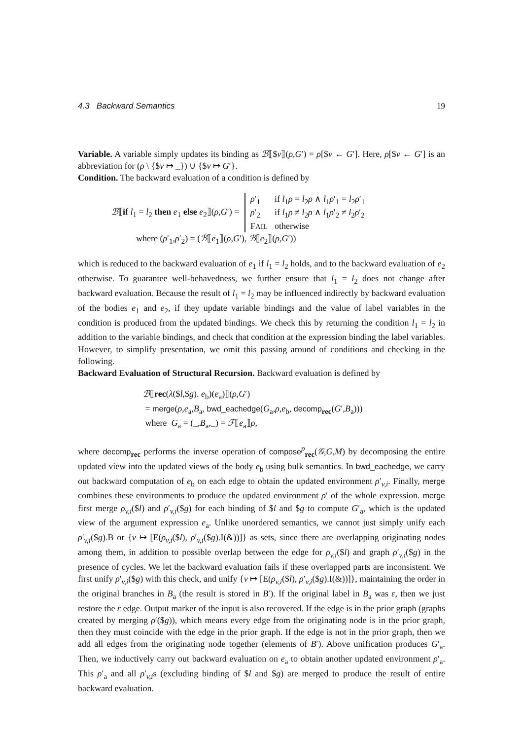4.3 Backward Semantics 19
Variable. A variable simply updates its binding as ℬ⟦$v⟧(ρ,G′) = ρ[$v ← G′]. Here, ρ[$v ← G′] is an abbreviation for (ρ \ {$v ↦ _}) ∪ {$v ↦ G′}.
Condition. The backward evaluation of a condition is defined by
ℬ⟦if l<sub>1</sub> = l<sub>2</sub> then e<sub>1</sub> else e<sub>2</sub>⟧(ρ,G′) =
| ρ ′<sub>1</sub> | if l<sub>1</sub> ρ = l<sub>2</sub> ρ ∧ l<sub>1</sub> ρ ′<sub>1</sub> = l<sub>2</sub> ρ ′<sub>1</sub> |
| ρ ′<sub>2</sub> | if l<sub>1</sub> ρ ≠ l<sub>2</sub> ρ ∧ l<sub>1</sub> ρ ′<sub>2</sub> ≠ l<sub>2</sub> ρ ′<sub>2</sub> |
| F AIL | otherwise |
where (ρ′<sub>1</sub>,ρ′<sub>2</sub>) = (ℬ⟦e<sub>1</sub>⟧(ρ,G′), ℬ⟦e<sub>2</sub>⟧(ρ,G′))
which is reduced to the backward evaluation of e<sub>1</sub> if l<sub>1</sub> = l<sub>2</sub> holds, and to the backward evaluation of e<sub>2</sub> otherwise. To guarantee well-behavedness, we further ensure that l<sub>1</sub> = l<sub>2</sub> does not change after backward evaluation. Because the result of l<sub>1</sub> = l<sub>2</sub> may be influenced indirectly by backward evaluation of the bodies e<sub>1</sub> and e<sub>2</sub>, if they update variable bindings and the value of label variables in the condition is produced from the updated bindings. We check this by returning the condition l<sub>1</sub> = l<sub>2</sub> in addition to the variable bindings, and check that condition at the expression binding the label variables. However, to simplify presentation, we omit this passing around of conditions and checking in the following.
Backward Evaluation of Structural Recursion. Backward evaluation is defined by
ℬ⟦rec(λ($l,$g). e<sub>b</sub>)(e<sub>a</sub>)⟧(ρ,G′)
= merge(ρ,e<sub>a</sub>,B<sub>a</sub>, bwd_eachedge(G<sub>a</sub>,ρ,e<sub>b</sub>, decomp<sub>rec</sub>(G′,B<sub>a</sub>)))
where G<sub>a</sub> = (_,B<sub>a</sub>,_) = ℱ⟦e<sub>a</sub>⟧ρ,
where decomp<sub>rec</sub> performs the inverse operation of compose<sup>p</sup><sub>rec</sub>(𝒢,G,M) by decomposing the entire updated view into the updated views of the body e<sub>b</sub> using bulk semantics. In bwd_eachedge, we carry out backward computation of e<sub>b</sub> on each edge to obtain the updated environment ρ′<sub>v,i</sub>. Finally, merge combines these environments to produce the updated environment ρ′ of the whole expression. merge first merge ρ<sub>v,i</sub>($l) and ρ′<sub>v,i</sub>($g) for each binding of $l and $g to compute G′<sub>a</sub>, which is the updated view of the argument expression e<sub>a</sub>. Unlike unordered semantics, we cannot just simply unify each ρ′<sub>v,i</sub>($g).B or {v ↦ [E(ρ<sub>v,i</sub>($l), ρ′<sub>v,i</sub>($g).I(&))]} as sets, since there are overlapping originating nodes among them, in addition to possible overlap between the edge for ρ<sub>v,i</sub>($l) and graph ρ′<sub>v,i</sub>($g) in the presence of cycles. We let the backward evaluation fails if these overlapped parts are inconsistent. We first unify ρ′<sub>v,i</sub>($g) with this check, and unify {v ↦ [E(ρ<sub>v,i</sub>($l), ρ′<sub>v,i</sub>($g).I(&))]}, maintaining the order in the original branches in B<sub>a</sub> (the result is stored in B′). If the original label in B<sub>a</sub> was ε, then we just restore the ε edge. Output marker of the input is also recovered. If the edge is in the prior graph (graphs created by merging ρ′($g)), which means every edge from the originating node is in the prior graph, then they must coincide with the edge in the prior graph. If the edge is not in the prior graph, then we add all edges from the originating node together (elements of B′). Above unification produces G′<sub>a</sub>. Then, we inductively carry out backward evaluation on e<sub>a</sub> to obtain another updated environment ρ′<sub>a</sub>. This ρ′<sub>a</sub> and all ρ′<sub>v,i</sub>s (excluding binding of $l and $g) are merged to produce the result of entire backward evaluation.